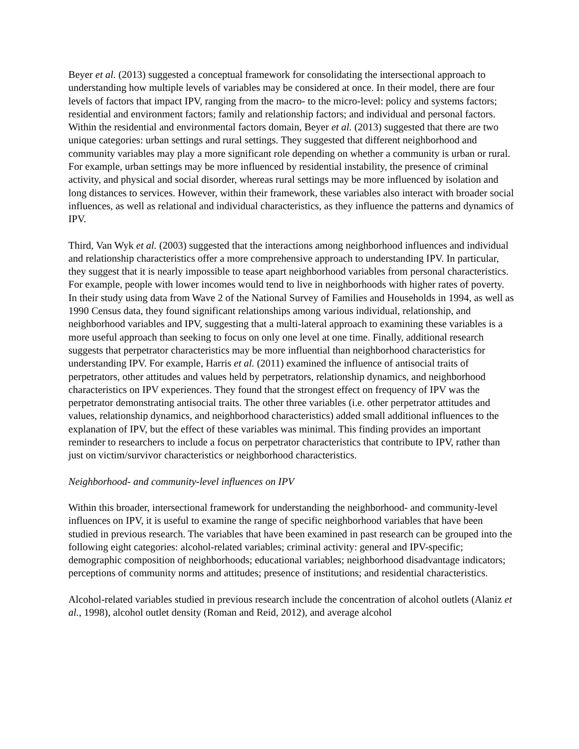Beyer et al. (2013) suggested a conceptual framework for consolidating the intersectional approach to understanding how multiple levels of variables may be considered at once. In their model, there are four levels of factors that impact IPV, ranging from the macro- to the micro-level: policy and systems factors; residential and environment factors; family and relationship factors; and individual and personal factors. Within the residential and environmental factors domain, Beyer et al. (2013) suggested that there are two unique categories: urban settings and rural settings. They suggested that different neighborhood and community variables may play a more significant role depending on whether a community is urban or rural. For example, urban settings may be more influenced by residential instability, the presence of criminal activity, and physical and social disorder, whereas rural settings may be more influenced by isolation and long distances to services. However, within their framework, these variables also interact with broader social influences, as well as relational and individual characteristics, as they influence the patterns and dynamics of IPV.
Third, Van Wyk et al. (2003) suggested that the interactions among neighborhood influences and individual and relationship characteristics offer a more comprehensive approach to understanding IPV. In particular, they suggest that it is nearly impossible to tease apart neighborhood variables from personal characteristics. For example, people with lower incomes would tend to live in neighborhoods with higher rates of poverty. In their study using data from Wave 2 of the National Survey of Families and Households in 1994, as well as 1990 Census data, they found significant relationships among various individual, relationship, and neighborhood variables and IPV, suggesting that a multi-lateral approach to examining these variables is a more useful approach than seeking to focus on only one level at one time. Finally, additional research suggests that perpetrator characteristics may be more influential than neighborhood characteristics for understanding IPV. For example, Harris et al. (2011) examined the influence of antisocial traits of perpetrators, other attitudes and values held by perpetrators, relationship dynamics, and neighborhood characteristics on IPV experiences. They found that the strongest effect on frequency of IPV was the perpetrator demonstrating antisocial traits. The other three variables (i.e. other perpetrator attitudes and values, relationship dynamics, and neighborhood characteristics) added small additional influences to the explanation of IPV, but the effect of these variables was minimal. This finding provides an important reminder to researchers to include a focus on perpetrator characteristics that contribute to IPV, rather than just on victim/survivor characteristics or neighborhood characteristics.
Neighborhood- and community-level influences on IPV
Within this broader, intersectional framework for understanding the neighborhood- and community-level influences on IPV, it is useful to examine the range of specific neighborhood variables that have been studied in previous research. The variables that have been examined in past research can be grouped into the following eight categories: alcohol-related variables; criminal activity: general and IPV-specific; demographic composition of neighborhoods; educational variables; neighborhood disadvantage indicators; perceptions of community norms and attitudes; presence of institutions; and residential characteristics.
Alcohol-related variables studied in previous research include the concentration of alcohol outlets (Alaniz et al., 1998), alcohol outlet density (Roman and Reid, 2012), and average alcohol